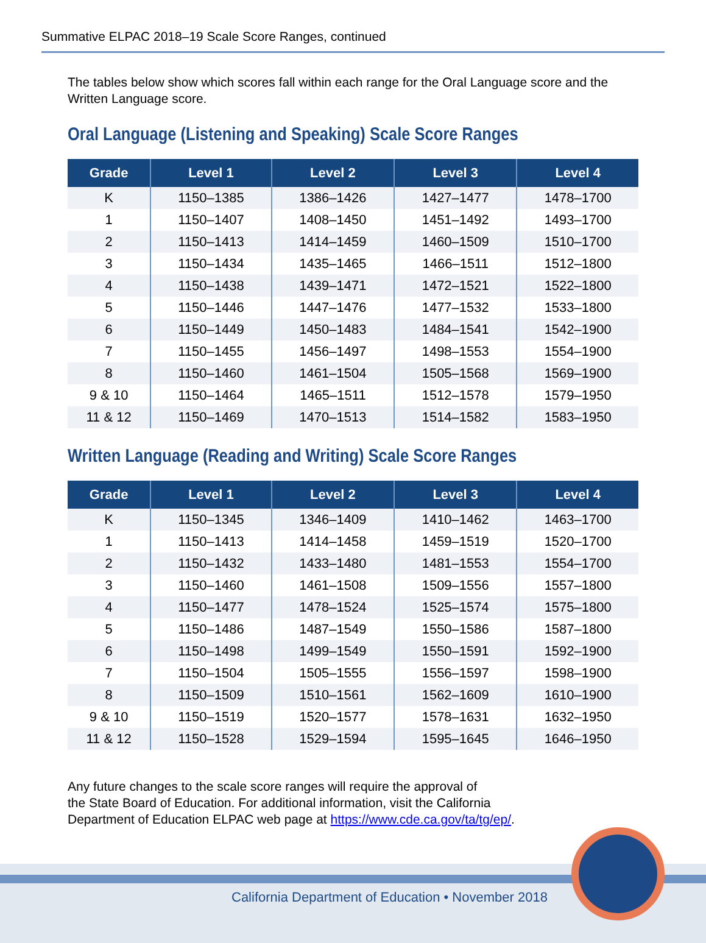Summative ELPAC 2018–19 Scale Score Ranges, continued
The tables below show which scores fall within each range for the Oral Language score and the Written Language score.
Oral Language (Listening and Speaking) Scale Score Ranges
| Grade | Level 1 | Level 2 | Level 3 | Level 4 |
| --- | --- | --- | --- | --- |
| K | 1150–1385 | 1386–1426 | 1427–1477 | 1478–1700 |
| 1 | 1150–1407 | 1408–1450 | 1451–1492 | 1493–1700 |
| 2 | 1150–1413 | 1414–1459 | 1460–1509 | 1510–1700 |
| 3 | 1150–1434 | 1435–1465 | 1466–1511 | 1512–1800 |
| 4 | 1150–1438 | 1439–1471 | 1472–1521 | 1522–1800 |
| 5 | 1150–1446 | 1447–1476 | 1477–1532 | 1533–1800 |
| 6 | 1150–1449 | 1450–1483 | 1484–1541 | 1542–1900 |
| 7 | 1150–1455 | 1456–1497 | 1498–1553 | 1554–1900 |
| 8 | 1150–1460 | 1461–1504 | 1505–1568 | 1569–1900 |
| 9 & 10 | 1150–1464 | 1465–1511 | 1512–1578 | 1579–1950 |
| 11 & 12 | 1150–1469 | 1470–1513 | 1514–1582 | 1583–1950 |
Written Language (Reading and Writing) Scale Score Ranges
| Grade | Level 1 | Level 2 | Level 3 | Level 4 |
| --- | --- | --- | --- | --- |
| K | 1150–1345 | 1346–1409 | 1410–1462 | 1463–1700 |
| 1 | 1150–1413 | 1414–1458 | 1459–1519 | 1520–1700 |
| 2 | 1150–1432 | 1433–1480 | 1481–1553 | 1554–1700 |
| 3 | 1150–1460 | 1461–1508 | 1509–1556 | 1557–1800 |
| 4 | 1150–1477 | 1478–1524 | 1525–1574 | 1575–1800 |
| 5 | 1150–1486 | 1487–1549 | 1550–1586 | 1587–1800 |
| 6 | 1150–1498 | 1499–1549 | 1550–1591 | 1592–1900 |
| 7 | 1150–1504 | 1505–1555 | 1556–1597 | 1598–1900 |
| 8 | 1150–1509 | 1510–1561 | 1562–1609 | 1610–1900 |
| 9 & 10 | 1150–1519 | 1520–1577 | 1578–1631 | 1632–1950 |
| 11 & 12 | 1150–1528 | 1529–1594 | 1595–1645 | 1646–1950 |
Any future changes to the scale score ranges will require the approval of
the State Board of Education. For additional information, visit the California
Department of Education ELPAC web page at https://www.cde.ca.gov/ta/tg/ep/.
California Department of Education • November 2018